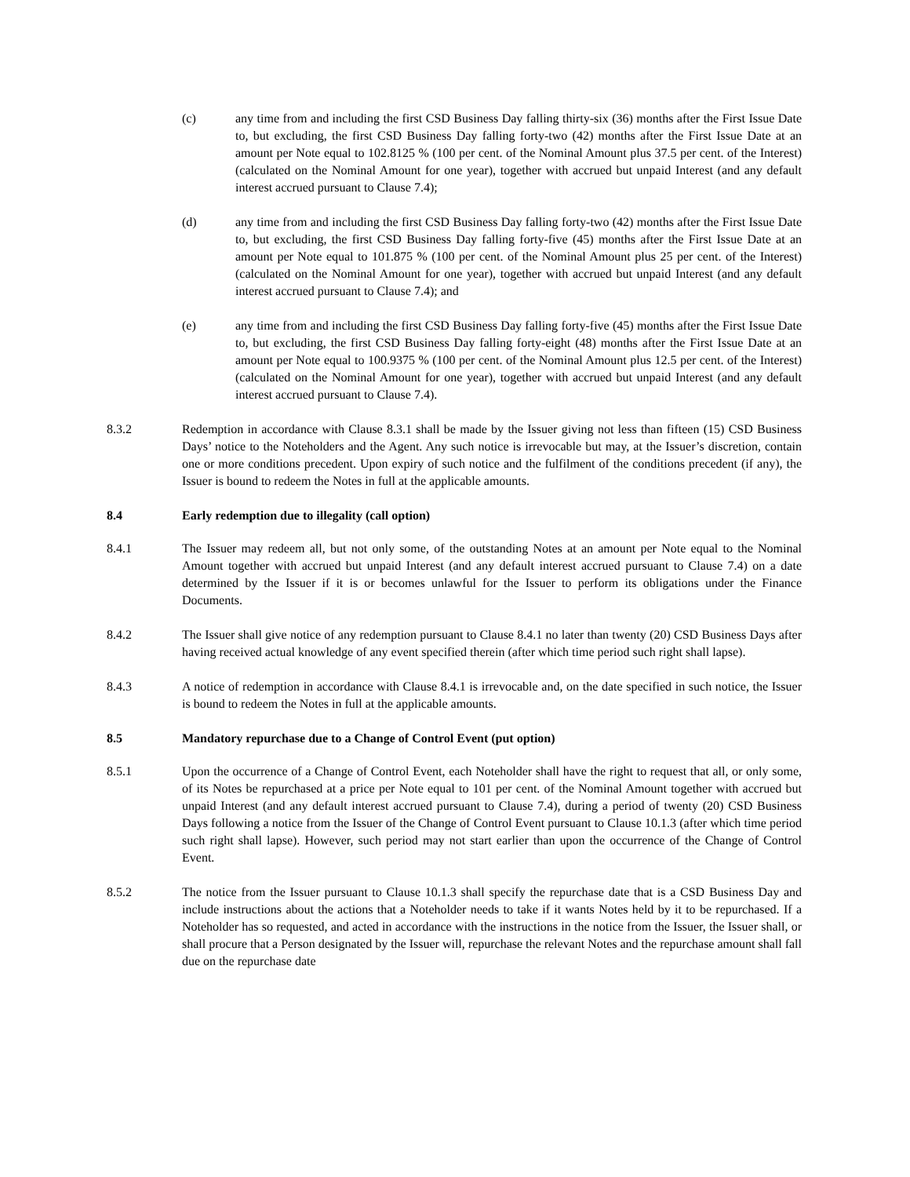(c) any time from and including the first CSD Business Day falling thirty-six (36) months after the First Issue Date to, but excluding, the first CSD Business Day falling forty-two (42) months after the First Issue Date at an amount per Note equal to 102.8125 % (100 per cent. of the Nominal Amount plus 37.5 per cent. of the Interest) (calculated on the Nominal Amount for one year), together with accrued but unpaid Interest (and any default interest accrued pursuant to Clause 7.4);
(d) any time from and including the first CSD Business Day falling forty-two (42) months after the First Issue Date to, but excluding, the first CSD Business Day falling forty-five (45) months after the First Issue Date at an amount per Note equal to 101.875 % (100 per cent. of the Nominal Amount plus 25 per cent. of the Interest) (calculated on the Nominal Amount for one year), together with accrued but unpaid Interest (and any default interest accrued pursuant to Clause 7.4); and
(e) any time from and including the first CSD Business Day falling forty-five (45) months after the First Issue Date to, but excluding, the first CSD Business Day falling forty-eight (48) months after the First Issue Date at an amount per Note equal to 100.9375 % (100 per cent. of the Nominal Amount plus 12.5 per cent. of the Interest) (calculated on the Nominal Amount for one year), together with accrued but unpaid Interest (and any default interest accrued pursuant to Clause 7.4).
8.3.2 Redemption in accordance with Clause 8.3.1 shall be made by the Issuer giving not less than fifteen (15) CSD Business Days’ notice to the Noteholders and the Agent. Any such notice is irrevocable but may, at the Issuer’s discretion, contain one or more conditions precedent. Upon expiry of such notice and the fulfilment of the conditions precedent (if any), the Issuer is bound to redeem the Notes in full at the applicable amounts.
8.4 Early redemption due to illegality (call option)
8.4.1 The Issuer may redeem all, but not only some, of the outstanding Notes at an amount per Note equal to the Nominal Amount together with accrued but unpaid Interest (and any default interest accrued pursuant to Clause 7.4) on a date determined by the Issuer if it is or becomes unlawful for the Issuer to perform its obligations under the Finance Documents.
8.4.2 The Issuer shall give notice of any redemption pursuant to Clause 8.4.1 no later than twenty (20) CSD Business Days after having received actual knowledge of any event specified therein (after which time period such right shall lapse).
8.4.3 A notice of redemption in accordance with Clause 8.4.1 is irrevocable and, on the date specified in such notice, the Issuer is bound to redeem the Notes in full at the applicable amounts.
8.5 Mandatory repurchase due to a Change of Control Event (put option)
8.5.1 Upon the occurrence of a Change of Control Event, each Noteholder shall have the right to request that all, or only some, of its Notes be repurchased at a price per Note equal to 101 per cent. of the Nominal Amount together with accrued but unpaid Interest (and any default interest accrued pursuant to Clause 7.4), during a period of twenty (20) CSD Business Days following a notice from the Issuer of the Change of Control Event pursuant to Clause 10.1.3 (after which time period such right shall lapse). However, such period may not start earlier than upon the occurrence of the Change of Control Event.
8.5.2 The notice from the Issuer pursuant to Clause 10.1.3 shall specify the repurchase date that is a CSD Business Day and include instructions about the actions that a Noteholder needs to take if it wants Notes held by it to be repurchased. If a Noteholder has so requested, and acted in accordance with the instructions in the notice from the Issuer, the Issuer shall, or shall procure that a Person designated by the Issuer will, repurchase the relevant Notes and the repurchase amount shall fall due on the repurchase date